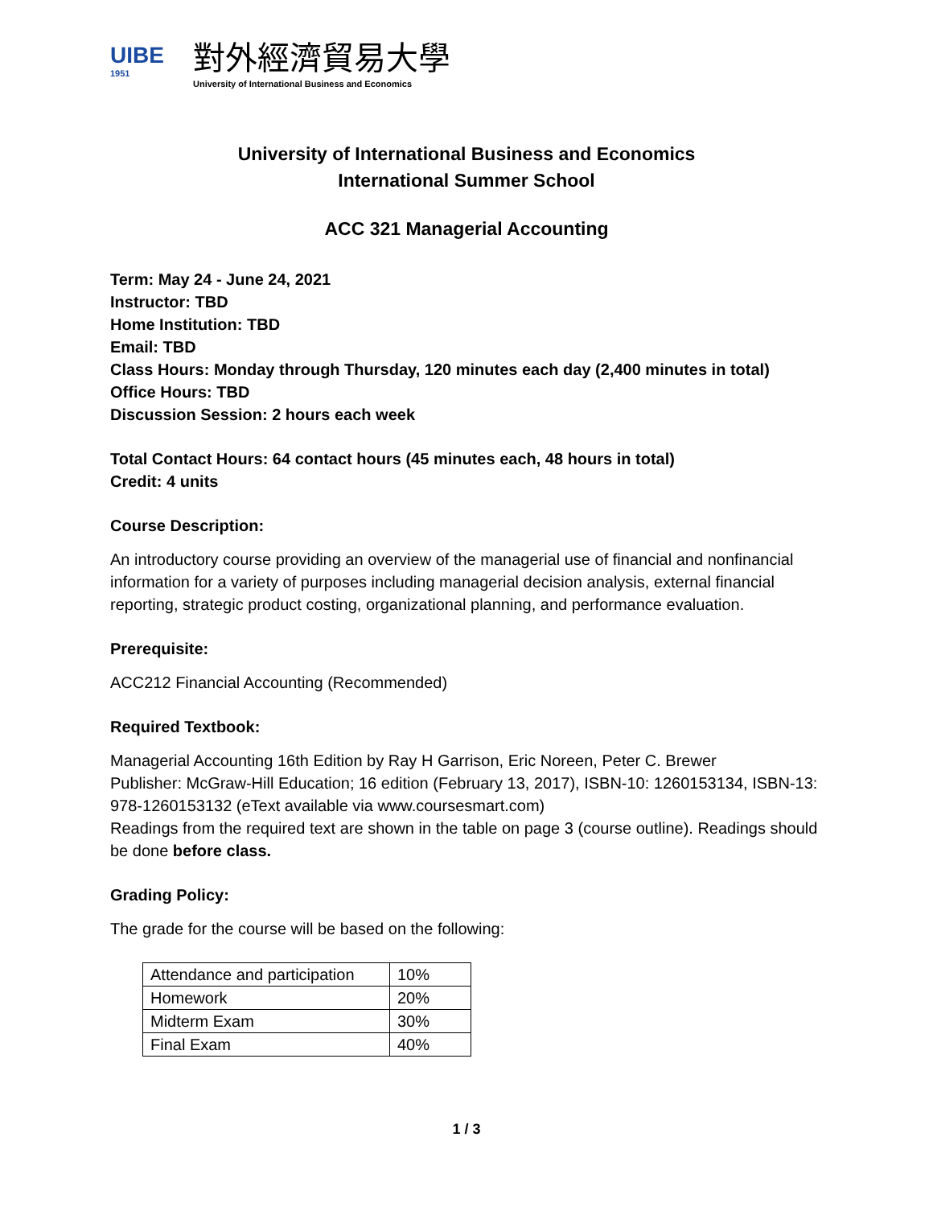UIBE
1951
對外經濟貿易大學
University of International Business and Economics
University of International Business and Economics
International Summer School
ACC 321 Managerial Accounting
Term: May 24 - June 24, 2021
Instructor: TBD
Home Institution: TBD
Email: TBD
Class Hours: Monday through Thursday, 120 minutes each day (2,400 minutes in total)
Office Hours: TBD
Discussion Session: 2 hours each week
Total Contact Hours: 64 contact hours (45 minutes each, 48 hours in total)
Credit: 4 units
Course Description:
An introductory course providing an overview of the managerial use of financial and nonfinancial information for a variety of purposes including managerial decision analysis, external financial reporting, strategic product costing, organizational planning, and performance evaluation.
Prerequisite:
ACC212 Financial Accounting (Recommended)
Required Textbook:
Managerial Accounting 16th Edition by Ray H Garrison, Eric Noreen, Peter C. Brewer
Publisher: McGraw-Hill Education; 16 edition (February 13, 2017), ISBN-10: 1260153134, ISBN-13: 978-1260153132 (eText available via www.coursesmart.com)
Readings from the required text are shown in the table on page 3 (course outline). Readings should be done before class.
Grading Policy:
The grade for the course will be based on the following:
| Attendance and participation | 10% |
| Homework | 20% |
| Midterm Exam | 30% |
| Final Exam | 40% |
1 / 3